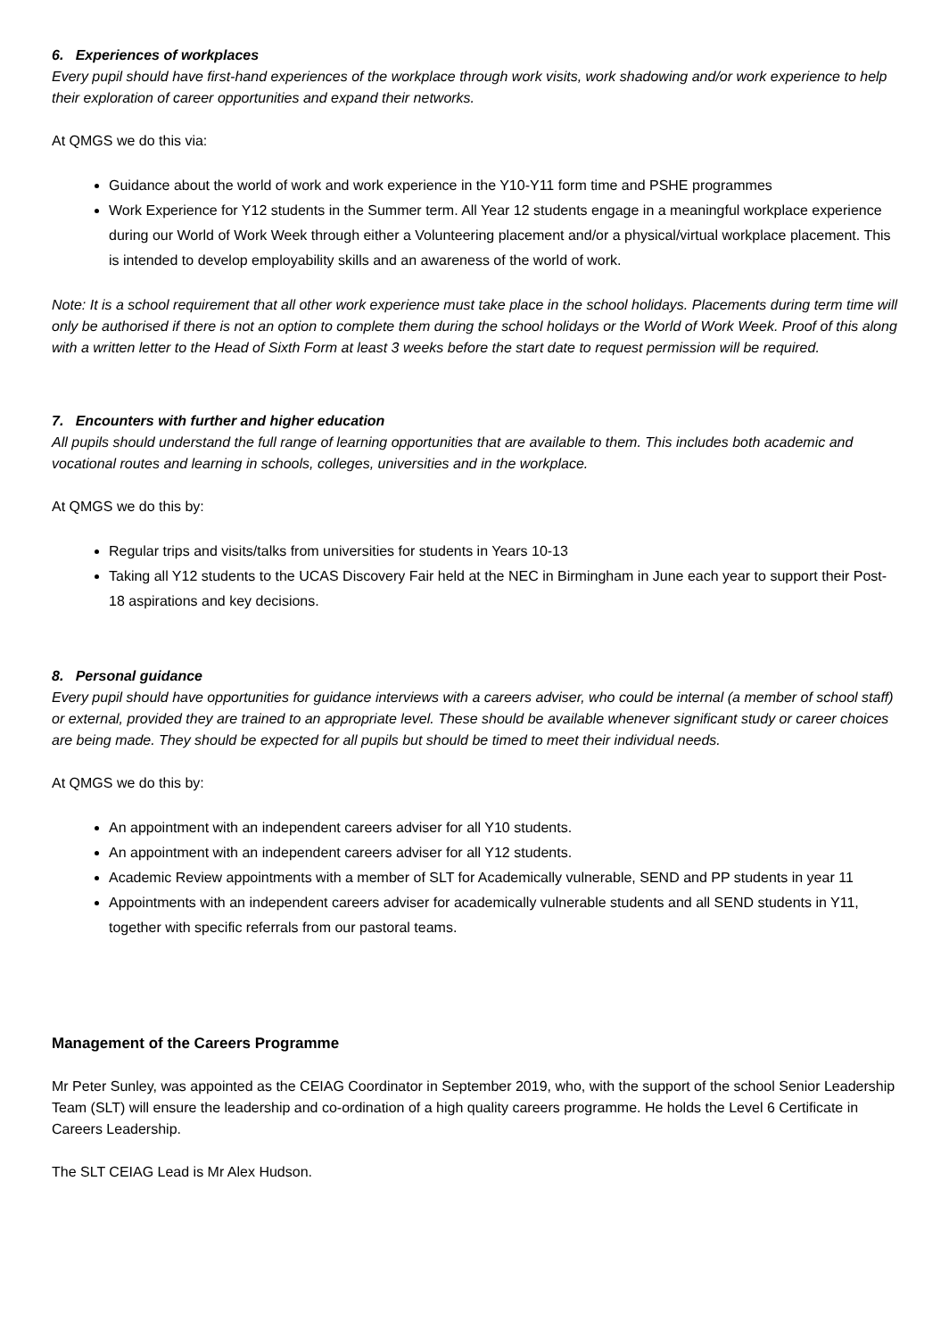6. Experiences of workplaces
Every pupil should have first-hand experiences of the workplace through work visits, work shadowing and/or work experience to help their exploration of career opportunities and expand their networks.
At QMGS we do this via:
Guidance about the world of work and work experience in the Y10-Y11 form time and PSHE programmes
Work Experience for Y12 students in the Summer term. All Year 12 students engage in a meaningful workplace experience during our World of Work Week through either a Volunteering placement and/or a physical/virtual workplace placement. This is intended to develop employability skills and an awareness of the world of work.
Note: It is a school requirement that all other work experience must take place in the school holidays. Placements during term time will only be authorised if there is not an option to complete them during the school holidays or the World of Work Week. Proof of this along with a written letter to the Head of Sixth Form at least 3 weeks before the start date to request permission will be required.
7. Encounters with further and higher education
All pupils should understand the full range of learning opportunities that are available to them. This includes both academic and vocational routes and learning in schools, colleges, universities and in the workplace.
At QMGS we do this by:
Regular trips and visits/talks from universities for students in Years 10-13
Taking all Y12 students to the UCAS Discovery Fair held at the NEC in Birmingham in June each year to support their Post-18 aspirations and key decisions.
8. Personal guidance
Every pupil should have opportunities for guidance interviews with a careers adviser, who could be internal (a member of school staff) or external, provided they are trained to an appropriate level. These should be available whenever significant study or career choices are being made. They should be expected for all pupils but should be timed to meet their individual needs.
At QMGS we do this by:
An appointment with an independent careers adviser for all Y10 students.
An appointment with an independent careers adviser for all Y12 students.
Academic Review appointments with a member of SLT for Academically vulnerable, SEND and PP students in year 11
Appointments with an independent careers adviser for academically vulnerable students and all SEND students in Y11, together with specific referrals from our pastoral teams.
Management of the Careers Programme
Mr Peter Sunley, was appointed as the CEIAG Coordinator in September 2019, who, with the support of the school Senior Leadership Team (SLT) will ensure the leadership and co-ordination of a high quality careers programme. He holds the Level 6 Certificate in Careers Leadership.
The SLT CEIAG Lead is Mr Alex Hudson.